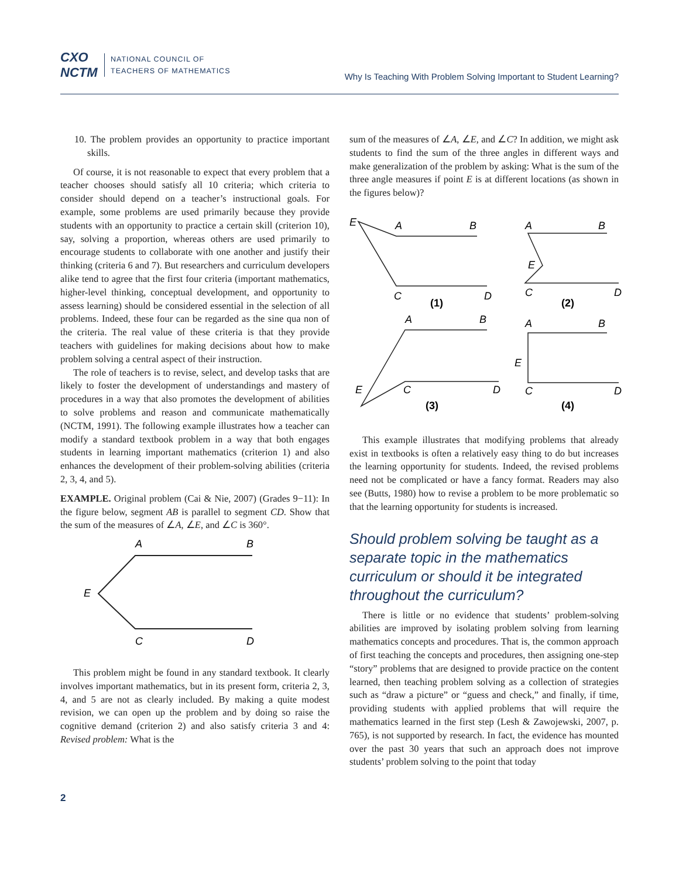CXO
NCTM
NATIONAL COUNCIL OF
TEACHERS OF MATHEMATICS
Why Is Teaching With Problem Solving Important to Student Learning?
10. The problem provides an opportunity to practice important skills.
Of course, it is not reasonable to expect that every problem that a teacher chooses should satisfy all 10 criteria; which criteria to consider should depend on a teacher’s instructional goals. For example, some problems are used primarily because they provide students with an opportunity to practice a certain skill (criterion 10), say, solving a proportion, whereas others are used primarily to encourage students to collaborate with one another and justify their thinking (criteria 6 and 7). But researchers and curriculum developers alike tend to agree that the first four criteria (important mathematics, higher-level thinking, conceptual development, and opportunity to assess learning) should be considered essential in the selection of all problems. Indeed, these four can be regarded as the sine qua non of the criteria. The real value of these criteria is that they provide teachers with guidelines for making decisions about how to make problem solving a central aspect of their instruction.
The role of teachers is to revise, select, and develop tasks that are likely to foster the development of understandings and mastery of procedures in a way that also promotes the development of abilities to solve problems and reason and communicate mathematically (NCTM, 1991). The following example illustrates how a teacher can modify a standard textbook problem in a way that both engages students in learning important mathematics (criterion 1) and also enhances the development of their problem-solving abilities (criteria 2, 3, 4, and 5).
EXAMPLE. Original problem (Cai & Nie, 2007) (Grades 9−11): In the figure below, segment AB is parallel to segment CD. Show that the sum of the measures of ∠A, ∠E, and ∠C is 360°.
A
B
E
C
D
This problem might be found in any standard textbook. It clearly involves important mathematics, but in its present form, criteria 2, 3, 4, and 5 are not as clearly included. By making a quite modest revision, we can open up the problem and by doing so raise the cognitive demand (criterion 2) and also satisfy criteria 3 and 4: Revised problem: What is the
sum of the measures of ∠A, ∠E, and ∠C? In addition, we might ask students to find the sum of the three angles in different ways and make generalization of the problem by asking: What is the sum of the three angle measures if point E is at different locations (as shown in the figures below)?
E
A
B
C
D
(1)
A
B
E
C
D
(2)
A
B
E
C
D
(3)
A
B
E
C
D
(4)
This example illustrates that modifying problems that already exist in textbooks is often a relatively easy thing to do but increases the learning opportunity for students. Indeed, the revised problems need not be complicated or have a fancy format. Readers may also see (Butts, 1980) how to revise a problem to be more problematic so that the learning opportunity for students is increased.
Should problem solving be taught as a separate topic in the mathematics curriculum or should it be integrated throughout the curriculum?
There is little or no evidence that students’ problem-solving abilities are improved by isolating problem solving from learning mathematics concepts and procedures. That is, the common approach of first teaching the concepts and procedures, then assigning one-step “story” problems that are designed to provide practice on the content learned, then teaching problem solving as a collection of strategies such as “draw a picture” or “guess and check,” and finally, if time, providing students with applied problems that will require the mathematics learned in the first step (Lesh & Zawojewski, 2007, p. 765), is not supported by research. In fact, the evidence has mounted over the past 30 years that such an approach does not improve students’ problem solving to the point that today
2